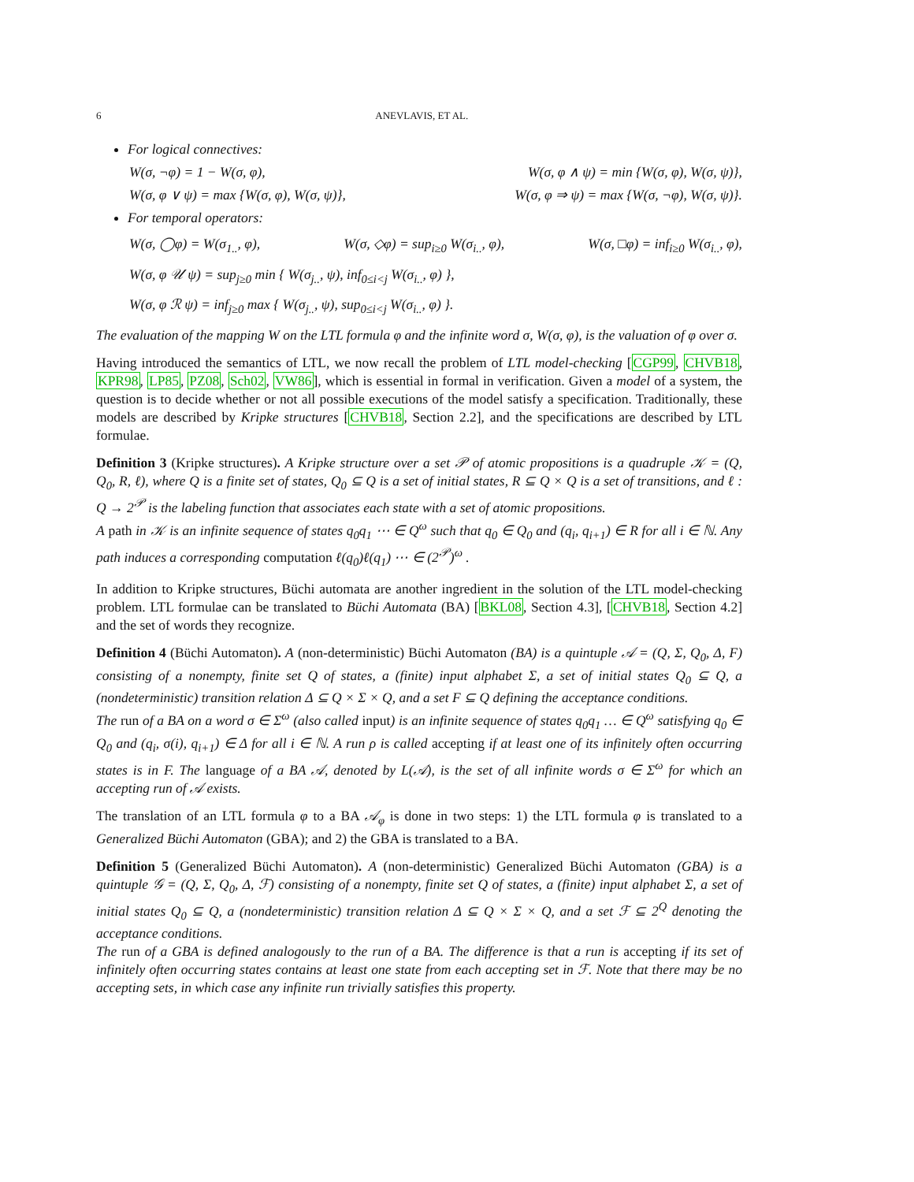6 ANEVLAVIS, ET AL.
For logical connectives:
W(σ, ¬φ) = 1 − W(σ, φ), W(σ, φ ∧ ψ) = min {W(σ, φ), W(σ, ψ)},
W(σ, φ ∨ ψ) = max {W(σ, φ), W(σ, ψ)}, W(σ, φ ⇒ ψ) = max {W(σ, ¬φ), W(σ, ψ)}.
For temporal operators:
W(σ, ◯φ) = W(σ<sub>1..</sub>, φ), W(σ, ◇φ) = sup<sub>i≥0</sub> W(σ<sub>i..</sub>, φ), W(σ, □φ) = inf<sub>i≥0</sub> W(σ<sub>i..</sub>, φ),
W(σ, φ 𝒰 ψ) = sup<sub>j≥0</sub> min { W(σ<sub>j..</sub>, ψ), inf<sub>0≤i<j</sub> W(σ<sub>i..</sub>, φ) },
W(σ, φ ℛ ψ) = inf<sub>j≥0</sub> max { W(σ<sub>j..</sub>, ψ), sup<sub>0≤i<j</sub> W(σ<sub>i..</sub>, φ) }.
The evaluation of the mapping W on the LTL formula φ and the infinite word σ, W(σ, φ), is the valuation of φ over σ.
Having introduced the semantics of LTL, we now recall the problem of LTL model-checking [CGP99, CHVB18, KPR98, LP85, PZ08, Sch02, VW86], which is essential in formal in verification. Given a model of a system, the question is to decide whether or not all possible executions of the model satisfy a specification. Traditionally, these models are described by Kripke structures [CHVB18, Section 2.2], and the specifications are described by LTL formulae.
Definition 3 (Kripke structures). A Kripke structure over a set 𝒫 of atomic propositions is a quadruple 𝒦 = (Q, Q<sub>0</sub>, R, ℓ), where Q is a finite set of states, Q<sub>0</sub> ⊆ Q is a set of initial states, R ⊆ Q × Q is a set of transitions, and ℓ : Q → 2<sup>𝒫</sup> is the labeling function that associates each state with a set of atomic propositions.
A path in 𝒦 is an infinite sequence of states q<sub>0</sub>q<sub>1</sub> ⋯ ∈ Q<sup>ω</sup> such that q<sub>0</sub> ∈ Q<sub>0</sub> and (q<sub>i</sub>, q<sub>i+1</sub>) ∈ R for all i ∈ ℕ. Any path induces a corresponding computation ℓ(q<sub>0</sub>)ℓ(q<sub>1</sub>) ⋯ ∈ (2<sup>𝒫</sup>)<sup>ω</sup> .
In addition to Kripke structures, Büchi automata are another ingredient in the solution of the LTL model-checking problem. LTL formulae can be translated to Büchi Automata (BA) [BKL08, Section 4.3], [CHVB18, Section 4.2] and the set of words they recognize.
Definition 4 (Büchi Automaton). A (non-deterministic) Büchi Automaton (BA) is a quintuple 𝒜 = (Q, Σ, Q<sub>0</sub>, Δ, F) consisting of a nonempty, finite set Q of states, a (finite) input alphabet Σ, a set of initial states Q<sub>0</sub> ⊆ Q, a (nondeterministic) transition relation Δ ⊆ Q × Σ × Q, and a set F ⊆ Q defining the acceptance conditions.
The run of a BA on a word σ ∈ Σ<sup>ω</sup> (also called input) is an infinite sequence of states q<sub>0</sub>q<sub>1</sub> … ∈ Q<sup>ω</sup> satisfying q<sub>0</sub> ∈ Q<sub>0</sub> and (q<sub>i</sub>, σ(i), q<sub>i+1</sub>) ∈ Δ for all i ∈ ℕ. A run ρ is called accepting if at least one of its infinitely often occurring states is in F. The language of a BA 𝒜, denoted by L(𝒜), is the set of all infinite words σ ∈ Σ<sup>ω</sup> for which an accepting run of 𝒜 exists.
The translation of an LTL formula φ to a BA 𝒜<sub>φ</sub> is done in two steps: 1) the LTL formula φ is translated to a Generalized Büchi Automaton (GBA); and 2) the GBA is translated to a BA.
Definition 5 (Generalized Büchi Automaton). A (non-deterministic) Generalized Büchi Automaton (GBA) is a quintuple 𝒢 = (Q, Σ, Q<sub>0</sub>, Δ, ℱ) consisting of a nonempty, finite set Q of states, a (finite) input alphabet Σ, a set of initial states Q<sub>0</sub> ⊆ Q, a (nondeterministic) transition relation Δ ⊆ Q × Σ × Q, and a set ℱ ⊆ 2<sup>Q</sup> denoting the acceptance conditions.
The run of a GBA is defined analogously to the run of a BA. The difference is that a run is accepting if its set of infinitely often occurring states contains at least one state from each accepting set in ℱ. Note that there may be no accepting sets, in which case any infinite run trivially satisfies this property.